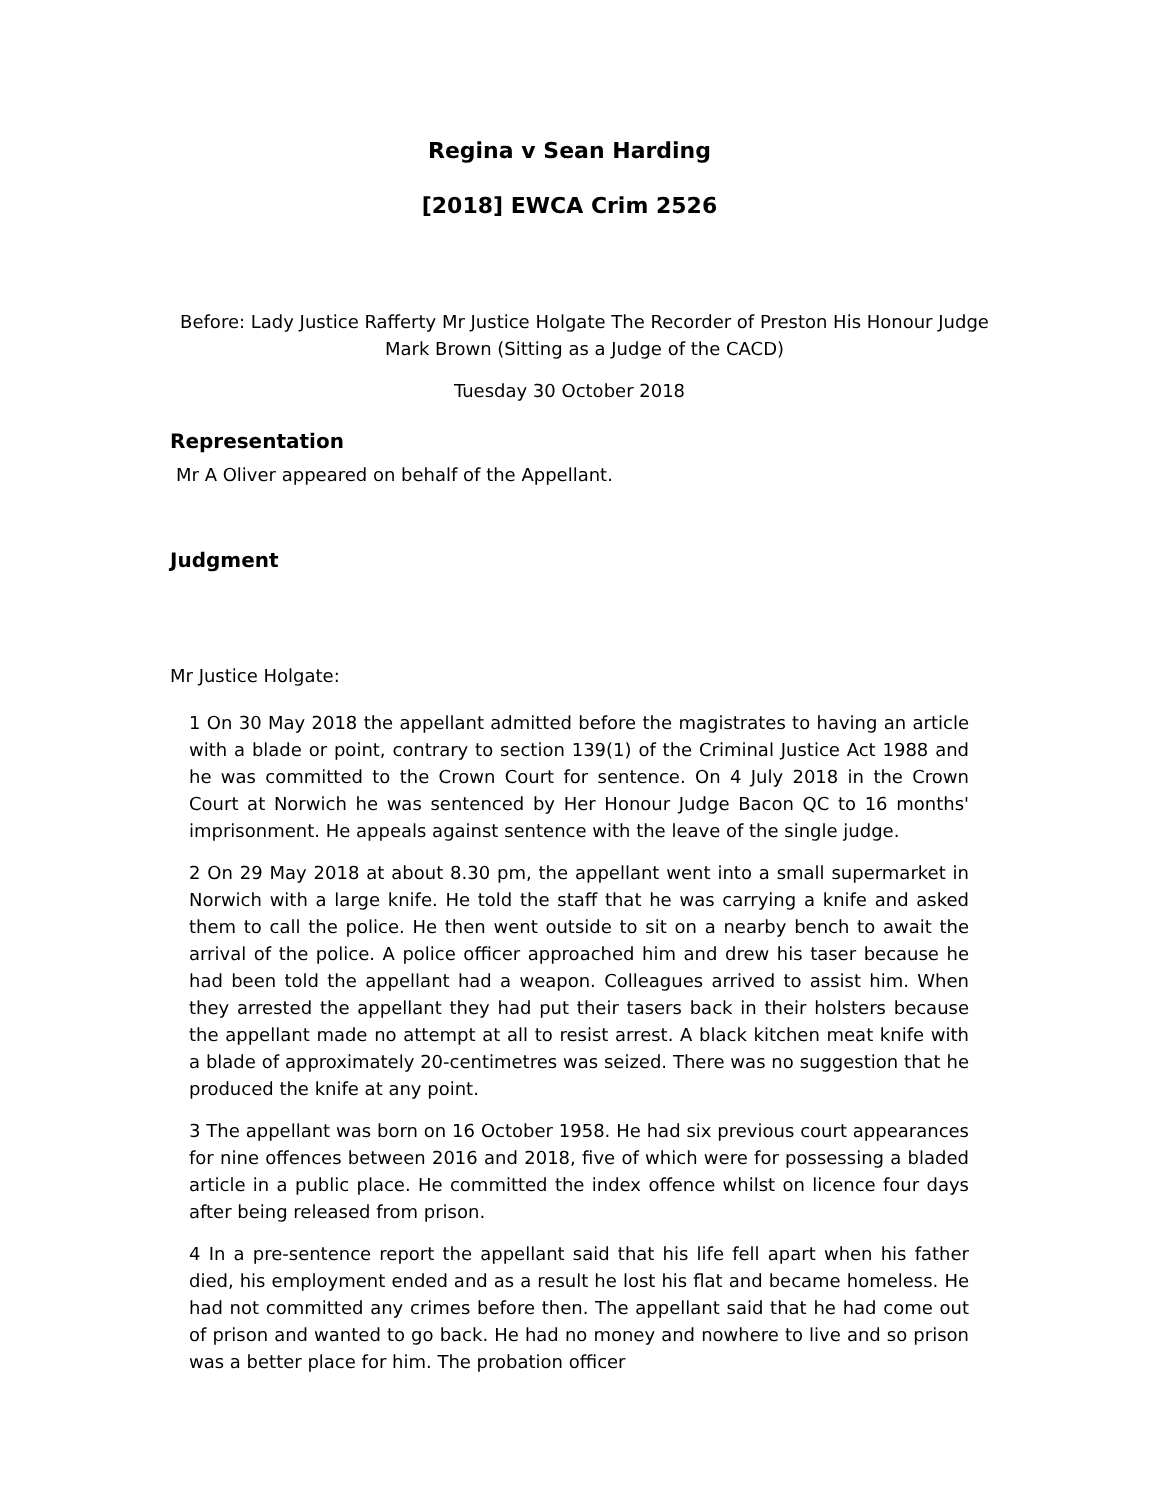Regina v Sean Harding
[2018] EWCA Crim 2526
Before: Lady Justice Rafferty Mr Justice Holgate The Recorder of Preston His Honour Judge Mark Brown (Sitting as a Judge of the CACD)
Tuesday 30 October 2018
Representation
Mr A Oliver appeared on behalf of the Appellant.
Judgment
Mr Justice Holgate:
1 On 30 May 2018 the appellant admitted before the magistrates to having an article with a blade or point, contrary to section 139(1) of the Criminal Justice Act 1988 and he was committed to the Crown Court for sentence. On 4 July 2018 in the Crown Court at Norwich he was sentenced by Her Honour Judge Bacon QC to 16 months' imprisonment. He appeals against sentence with the leave of the single judge.
2 On 29 May 2018 at about 8.30 pm, the appellant went into a small supermarket in Norwich with a large knife. He told the staff that he was carrying a knife and asked them to call the police. He then went outside to sit on a nearby bench to await the arrival of the police. A police officer approached him and drew his taser because he had been told the appellant had a weapon. Colleagues arrived to assist him. When they arrested the appellant they had put their tasers back in their holsters because the appellant made no attempt at all to resist arrest. A black kitchen meat knife with a blade of approximately 20-centimetres was seized. There was no suggestion that he produced the knife at any point.
3 The appellant was born on 16 October 1958. He had six previous court appearances for nine offences between 2016 and 2018, five of which were for possessing a bladed article in a public place. He committed the index offence whilst on licence four days after being released from prison.
4 In a pre-sentence report the appellant said that his life fell apart when his father died, his employment ended and as a result he lost his flat and became homeless. He had not committed any crimes before then. The appellant said that he had come out of prison and wanted to go back. He had no money and nowhere to live and so prison was a better place for him. The probation officer